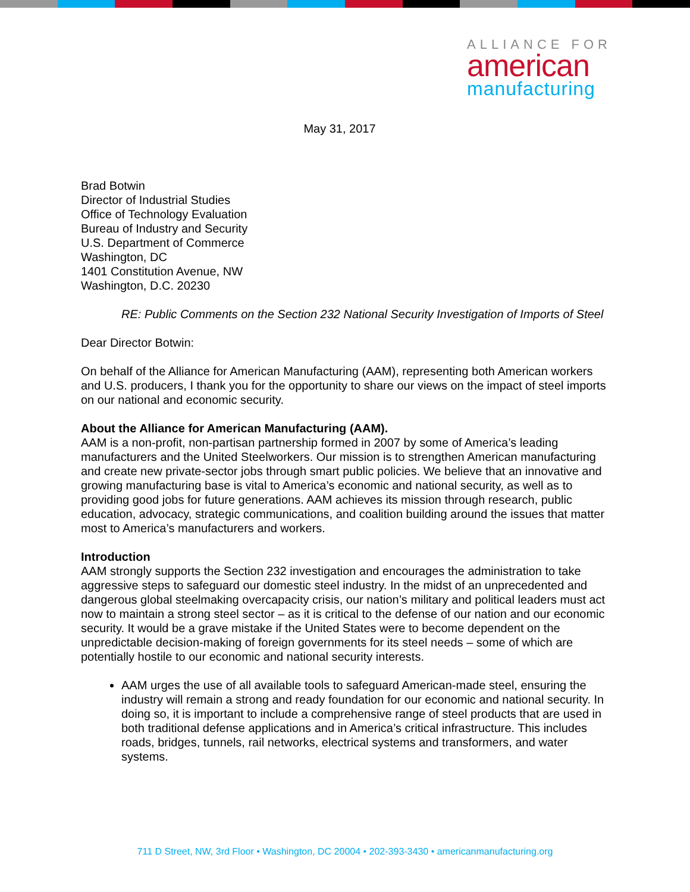ALLIANCE FOR
american
manufacturing
May 31, 2017
Brad Botwin
Director of Industrial Studies
Office of Technology Evaluation
Bureau of Industry and Security
U.S. Department of Commerce
Washington, DC
1401 Constitution Avenue, NW
Washington, D.C. 20230
RE: Public Comments on the Section 232 National Security Investigation of Imports of Steel
Dear Director Botwin:
On behalf of the Alliance for American Manufacturing (AAM), representing both American workers and U.S. producers, I thank you for the opportunity to share our views on the impact of steel imports on our national and economic security.
About the Alliance for American Manufacturing (AAM).
AAM is a non-profit, non-partisan partnership formed in 2007 by some of America’s leading manufacturers and the United Steelworkers. Our mission is to strengthen American manufacturing and create new private-sector jobs through smart public policies. We believe that an innovative and growing manufacturing base is vital to America’s economic and national security, as well as to providing good jobs for future generations. AAM achieves its mission through research, public education, advocacy, strategic communications, and coalition building around the issues that matter most to America’s manufacturers and workers.
Introduction
AAM strongly supports the Section 232 investigation and encourages the administration to take aggressive steps to safeguard our domestic steel industry. In the midst of an unprecedented and dangerous global steelmaking overcapacity crisis, our nation’s military and political leaders must act now to maintain a strong steel sector – as it is critical to the defense of our nation and our economic security. It would be a grave mistake if the United States were to become dependent on the unpredictable decision-making of foreign governments for its steel needs – some of which are potentially hostile to our economic and national security interests.
AAM urges the use of all available tools to safeguard American-made steel, ensuring the industry will remain a strong and ready foundation for our economic and national security. In doing so, it is important to include a comprehensive range of steel products that are used in both traditional defense applications and in America’s critical infrastructure. This includes roads, bridges, tunnels, rail networks, electrical systems and transformers, and water systems.
711 D Street, NW, 3rd Floor • Washington, DC 20004 • 202-393-3430 • americanmanufacturing.org